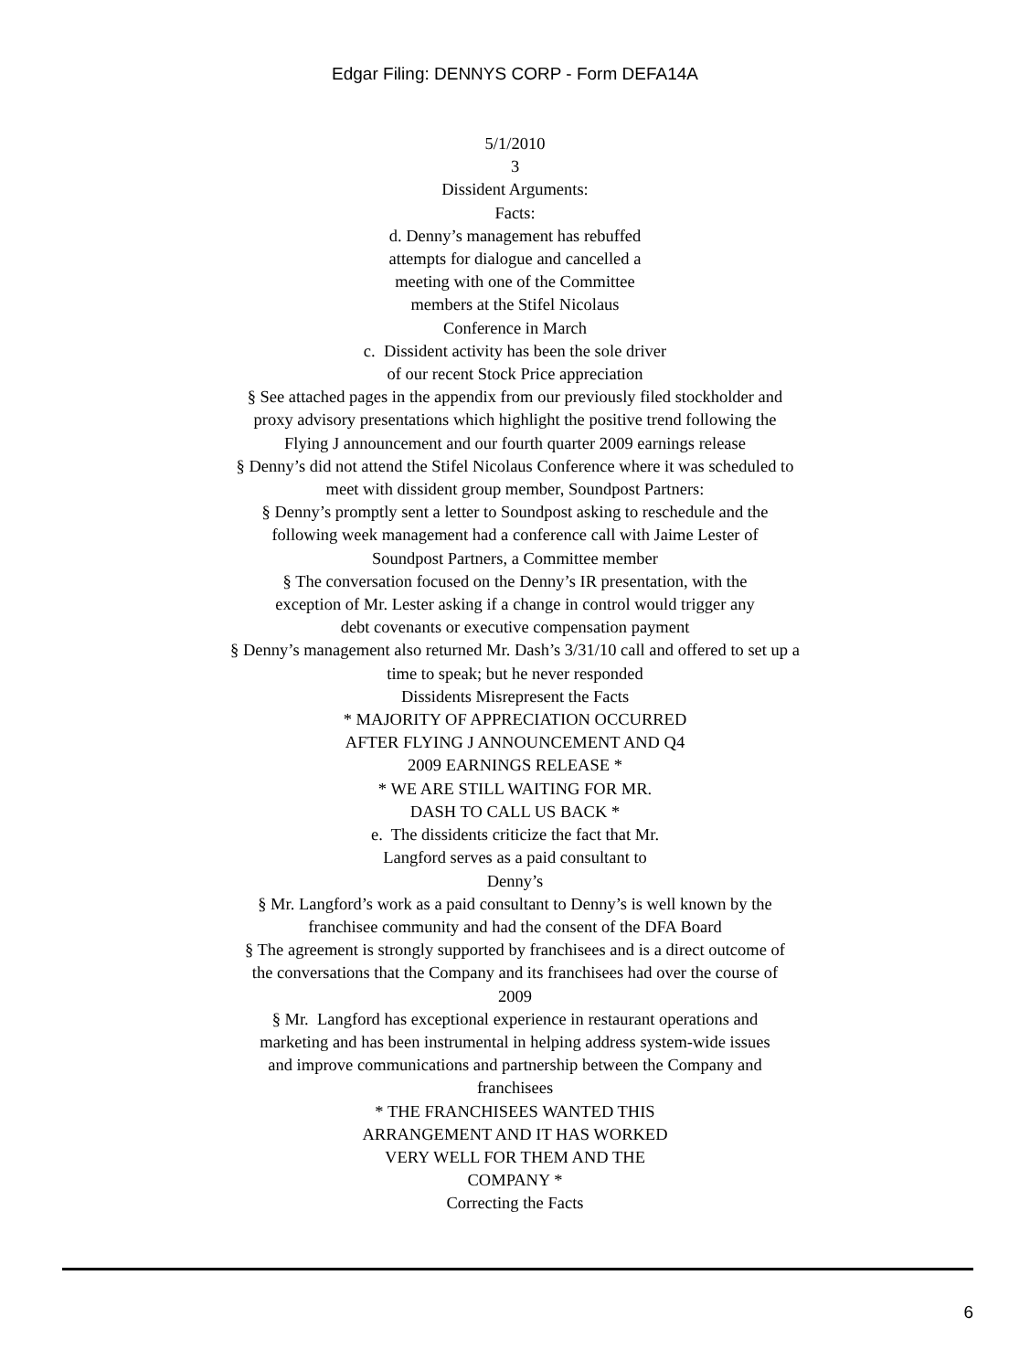Edgar Filing: DENNYS CORP - Form DEFA14A
5/1/2010
3
Dissident Arguments:
Facts:
d. Denny’s management has rebuffed
attempts for dialogue and cancelled a
meeting with one of the Committee
members at the Stifel Nicolaus
Conference in March
c. Dissident activity has been the sole driver
of our recent Stock Price appreciation
§ See attached pages in the appendix from our previously filed stockholder and
proxy advisory presentations which highlight the positive trend following the
Flying J announcement and our fourth quarter 2009 earnings release
§ Denny’s did not attend the Stifel Nicolaus Conference where it was scheduled to
meet with dissident group member, Soundpost Partners:
§ Denny’s promptly sent a letter to Soundpost asking to reschedule and the
following week management had a conference call with Jaime Lester of
Soundpost Partners, a Committee member
§ The conversation focused on the Denny’s IR presentation, with the
exception of Mr. Lester asking if a change in control would trigger any
debt covenants or executive compensation payment
§ Denny’s management also returned Mr. Dash’s 3/31/10 call and offered to set up a
time to speak; but he never responded
Dissidents Misrepresent the Facts
* MAJORITY OF APPRECIATION OCCURRED
AFTER FLYING J ANNOUNCEMENT AND Q4
2009 EARNINGS RELEASE *
* WE ARE STILL WAITING FOR MR.
DASH TO CALL US BACK *
e. The dissidents criticize the fact that Mr.
Langford serves as a paid consultant to
Denny’s
§ Mr. Langford’s work as a paid consultant to Denny’s is well known by the
franchisee community and had the consent of the DFA Board
§ The agreement is strongly supported by franchisees and is a direct outcome of
the conversations that the Company and its franchisees had over the course of
2009
§ Mr. Langford has exceptional experience in restaurant operations and
marketing and has been instrumental in helping address system-wide issues
and improve communications and partnership between the Company and
franchisees
* THE FRANCHISEES WANTED THIS
ARRANGEMENT AND IT HAS WORKED
VERY WELL FOR THEM AND THE
COMPANY *
Correcting the Facts
6